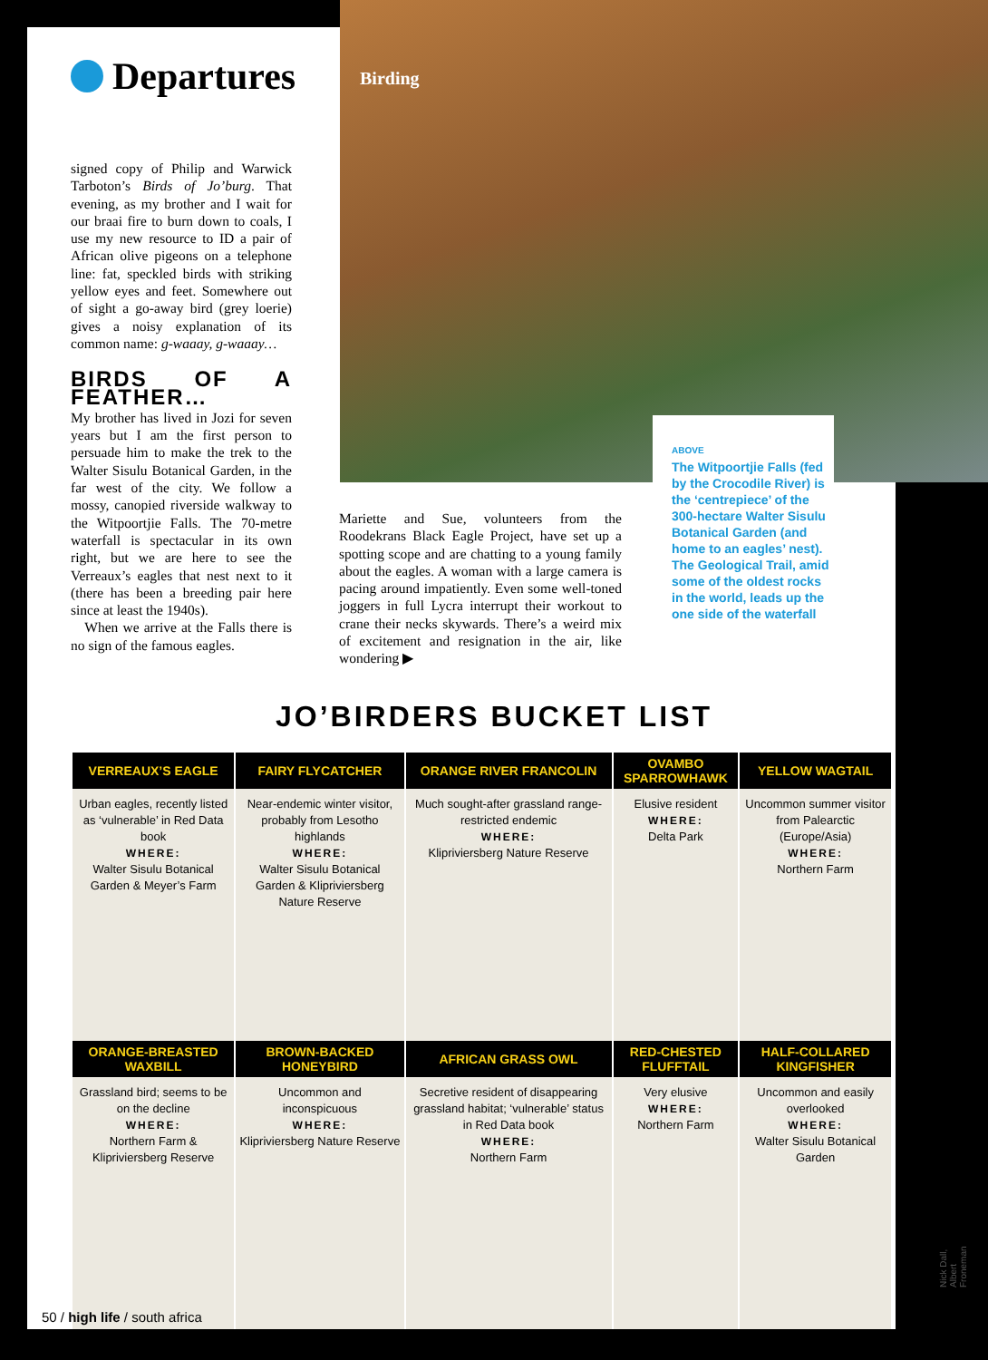Departures Birding
signed copy of Philip and Warwick Tarboton’s Birds of Jo’burg. That evening, as my brother and I wait for our braai fire to burn down to coals, I use my new resource to ID a pair of African olive pigeons on a telephone line: fat, speckled birds with striking yellow eyes and feet. Somewhere out of sight a go-away bird (grey loerie) gives a noisy explanation of its common name: g-waaay, g-waaay…
BIRDS OF A FEATHER…
My brother has lived in Jozi for seven years but I am the first person to persuade him to make the trek to the Walter Sisulu Botanical Garden, in the far west of the city. We follow a mossy, canopied riverside walkway to the Witpoortjie Falls. The 70-metre waterfall is spectacular in its own right, but we are here to see the Verreaux’s eagles that nest next to it (there has been a breeding pair here since at least the 1940s).
When we arrive at the Falls there is no sign of the famous eagles.
Mariette and Sue, volunteers from the Roodekrans Black Eagle Project, have set up a spotting scope and are chatting to a young family about the eagles. A woman with a large camera is pacing around impatiently. Even some well-toned joggers in full Lycra interrupt their workout to crane their necks skywards. There’s a weird mix of excitement and resignation in the air, like wondering ▶
ABOVE
The Witpoortjie Falls (fed by the Crocodile River) is the ‘centrepiece’ of the 300-hectare Walter Sisulu Botanical Garden (and home to an eagles’ nest). The Geological Trail, amid some of the oldest rocks in the world, leads up the one side of the waterfall
JO’BIRDERS BUCKET LIST
| VERREAUX’S EAGLE | FAIRY FLYCATCHER | ORANGE RIVER FRANCOLIN | OVAMBO SPARROWHAWK | YELLOW WAGTAIL |
| --- | --- | --- | --- | --- |
| Urban eagles, recently listed as ‘vulnerable’ in Red Data book WHERE: Walter Sisulu Botanical Garden & Meyer’s Farm | Near-endemic winter visitor, probably from Lesotho highlands WHERE: Walter Sisulu Botanical Garden & Klipriviersberg Nature Reserve | Much sought-after grassland range-restricted endemic WHERE: Klipriviersberg Nature Reserve | Elusive resident WHERE: Delta Park | Uncommon summer visitor from Palearctic (Europe/Asia) WHERE: Northern Farm |
| ORANGE-BREASTED WAXBILL | BROWN-BACKED HONEYBIRD | AFRICAN GRASS OWL | RED-CHESTED FLUFFTAIL | HALF-COLLARED KINGFISHER |
| Grassland bird; seems to be on the decline WHERE: Northern Farm & Klipriviersberg Reserve | Uncommon and inconspicuous WHERE: Klipriviersberg Nature Reserve | Secretive resident of disappearing grassland habitat; ‘vulnerable’ status in Red Data book WHERE: Northern Farm | Very elusive WHERE: Northern Farm | Uncommon and easily overlooked WHERE: Walter Sisulu Botanical Garden |
50 / high life / south africa
Nick Dall, Albert Froneman